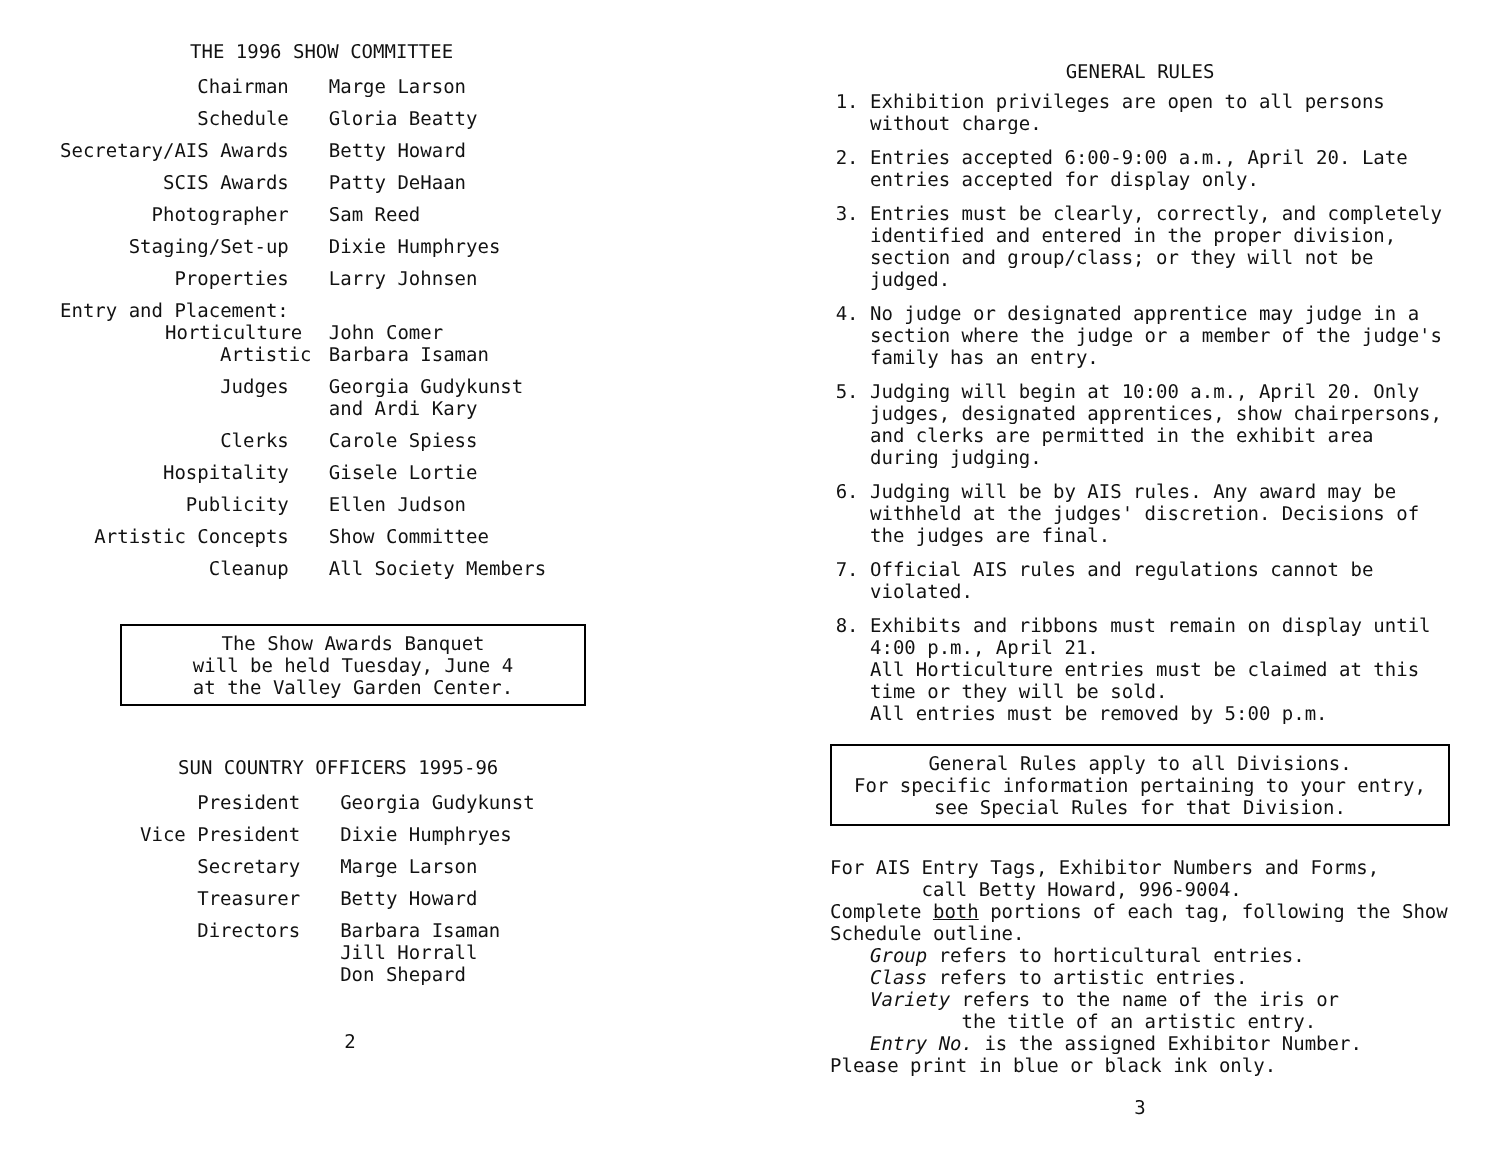THE 1996 SHOW COMMITTEE
| Chairman | Marge Larson |
| Schedule | Gloria Beatty |
| Secretary/AIS Awards | Betty Howard |
| SCIS Awards | Patty DeHaan |
| Photographer | Sam Reed |
| Staging/Set-up | Dixie Humphryes |
| Properties | Larry Johnsen |
| Entry and Placement: Horticulture Artistic | John Comer Barbara Isaman |
| Judges | Georgia Gudykunst and Ardi Kary |
| Clerks | Carole Spiess |
| Hospitality | Gisele Lortie |
| Publicity | Ellen Judson |
| Artistic Concepts | Show Committee |
| Cleanup | All Society Members |
The Show Awards Banquet
will be held Tuesday, June 4
at the Valley Garden Center.
SUN COUNTRY OFFICERS 1995-96
| President | Georgia Gudykunst |
| Vice President | Dixie Humphryes |
| Secretary | Marge Larson |
| Treasurer | Betty Howard |
| Directors | Barbara Isaman Jill Horrall Don Shepard |
2
GENERAL RULES
1. Exhibition privileges are open to all persons without charge.
2. Entries accepted 6:00-9:00 a.m., April 20. Late entries accepted for display only.
3. Entries must be clearly, correctly, and completely identified and entered in the proper division, section and group/class; or they will not be judged.
4. No judge or designated apprentice may judge in a section where the judge or a member of the judge's family has an entry.
5. Judging will begin at 10:00 a.m., April 20. Only judges, designated apprentices, show chairpersons, and clerks are permitted in the exhibit area during judging.
6. Judging will be by AIS rules. Any award may be withheld at the judges' discretion. Decisions of the judges are final.
7. Official AIS rules and regulations cannot be violated.
8. Exhibits and ribbons must remain on display until 4:00 p.m., April 21.
All Horticulture entries must be claimed at this time or they will be sold.
All entries must be removed by 5:00 p.m.
General Rules apply to all Divisions.
For specific information pertaining to your entry, see Special Rules for that Division.
For AIS Entry Tags, Exhibitor Numbers and Forms,
call Betty Howard, 996-9004.
Complete both portions of each tag, following the Show Schedule outline.
Group refers to horticultural entries.
Class refers to artistic entries.
Variety refers to the name of the iris or
the title of an artistic entry.
Entry No. is the assigned Exhibitor Number.
Please print in blue or black ink only.
3